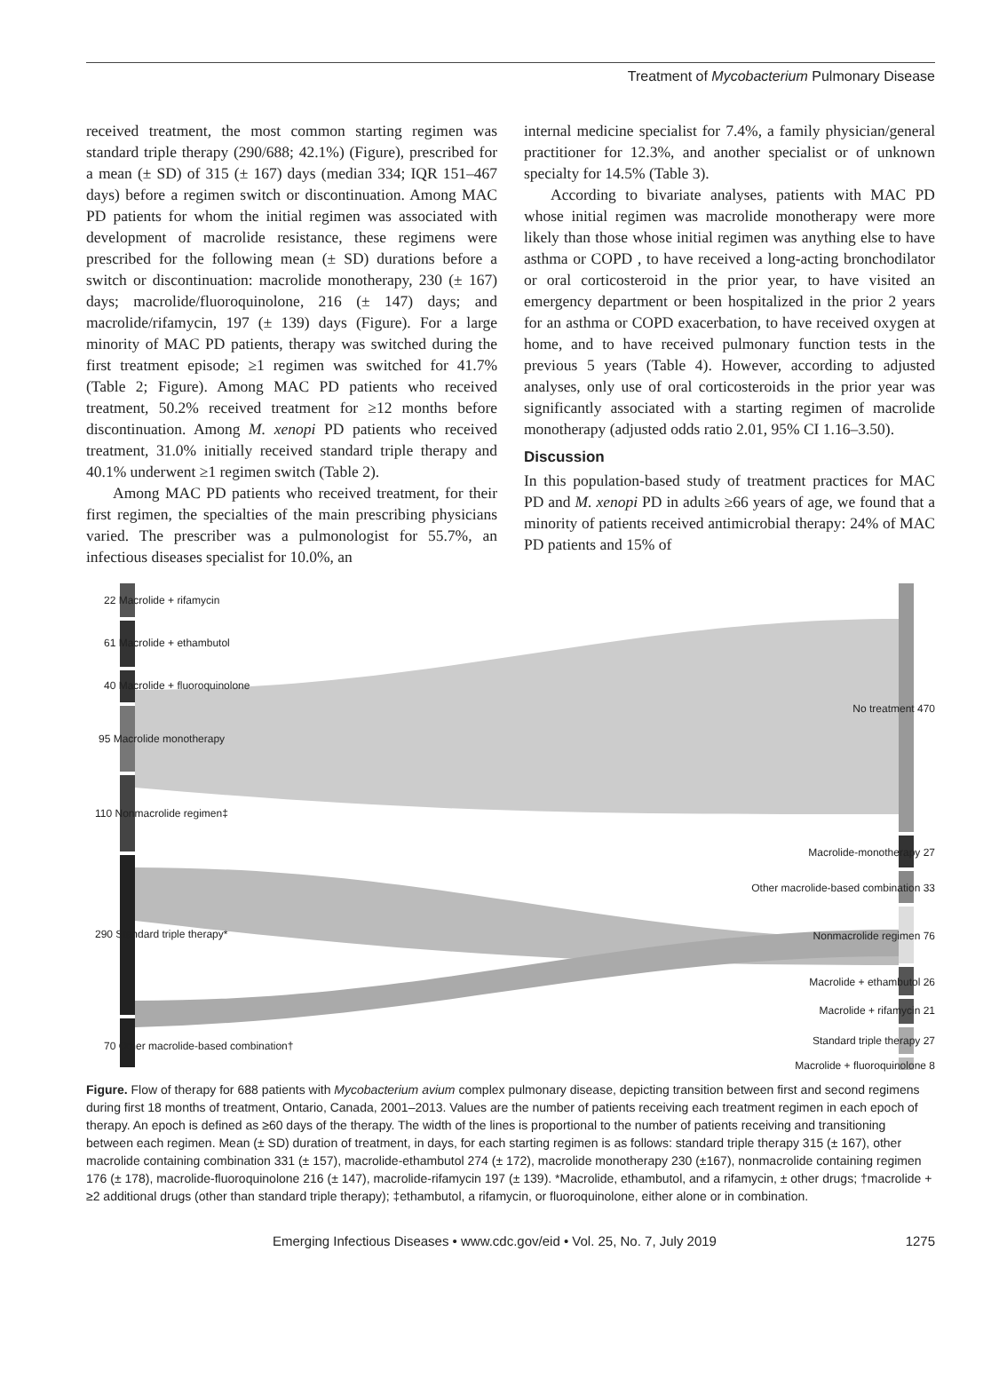Treatment of Mycobacterium Pulmonary Disease
received treatment, the most common starting regimen was standard triple therapy (290/688; 42.1%) (Figure), prescribed for a mean (± SD) of 315 (± 167) days (median 334; IQR 151–467 days) before a regimen switch or discontinuation. Among MAC PD patients for whom the initial regimen was associated with development of macrolide resistance, these regimens were prescribed for the following mean (± SD) durations before a switch or discontinuation: macrolide monotherapy, 230 (± 167) days; macrolide/fluoroquinolone, 216 (± 147) days; and macrolide/rifamycin, 197 (± 139) days (Figure). For a large minority of MAC PD patients, therapy was switched during the first treatment episode; ≥1 regimen was switched for 41.7% (Table 2; Figure). Among MAC PD patients who received treatment, 50.2% received treatment for ≥12 months before discontinuation. Among M. xenopi PD patients who received treatment, 31.0% initially received standard triple therapy and 40.1% underwent ≥1 regimen switch (Table 2).
Among MAC PD patients who received treatment, for their first regimen, the specialties of the main prescribing physicians varied. The prescriber was a pulmonologist for 55.7%, an infectious diseases specialist for 10.0%, an
internal medicine specialist for 7.4%, a family physician/general practitioner for 12.3%, and another specialist or of unknown specialty for 14.5% (Table 3).
According to bivariate analyses, patients with MAC PD whose initial regimen was macrolide monotherapy were more likely than those whose initial regimen was anything else to have asthma or COPD , to have received a long-acting bronchodilator or oral corticosteroid in the prior year, to have visited an emergency department or been hospitalized in the prior 2 years for an asthma or COPD exacerbation, to have received oxygen at home, and to have received pulmonary function tests in the previous 5 years (Table 4). However, according to adjusted analyses, only use of oral corticosteroids in the prior year was significantly associated with a starting regimen of macrolide monotherapy (adjusted odds ratio 2.01, 95% CI 1.16–3.50).
Discussion
In this population-based study of treatment practices for MAC PD and M. xenopi PD in adults ≥66 years of age, we found that a minority of patients received antimicrobial therapy: 24% of MAC PD patients and 15% of
22 Macrolide + rifamycin
61 Macrolide + ethambutol
40 Macrolide + fluoroquinolone
95 Macrolide monotherapy
110 Nonmacrolide regimen‡
290 Standard triple therapy*
70 Other macrolide-based combination†
No treatment 470
Macrolide-monotherapy 27
Other macrolide-based combination 33
Nonmacrolide regimen 76
Macrolide + ethambutol 26
Macrolide + rifamycin 21
Standard triple therapy 27
Macrolide + fluoroquinolone 8
Figure. Flow of therapy for 688 patients with Mycobacterium avium complex pulmonary disease, depicting transition between first and second regimens during first 18 months of treatment, Ontario, Canada, 2001–2013. Values are the number of patients receiving each treatment regimen in each epoch of therapy. An epoch is defined as ≥60 days of the therapy. The width of the lines is proportional to the number of patients receiving and transitioning between each regimen. Mean (± SD) duration of treatment, in days, for each starting regimen is as follows: standard triple therapy 315 (± 167), other macrolide containing combination 331 (± 157), macrolide-ethambutol 274 (± 172), macrolide monotherapy 230 (±167), nonmacrolide containing regimen 176 (± 178), macrolide-fluoroquinolone 216 (± 147), macrolide-rifamycin 197 (± 139). *Macrolide, ethambutol, and a rifamycin, ± other drugs; †macrolide + ≥2 additional drugs (other than standard triple therapy); ‡ethambutol, a rifamycin, or fluoroquinolone, either alone or in combination.
Emerging Infectious Diseases • www.cdc.gov/eid • Vol. 25, No. 7, July 2019 1275